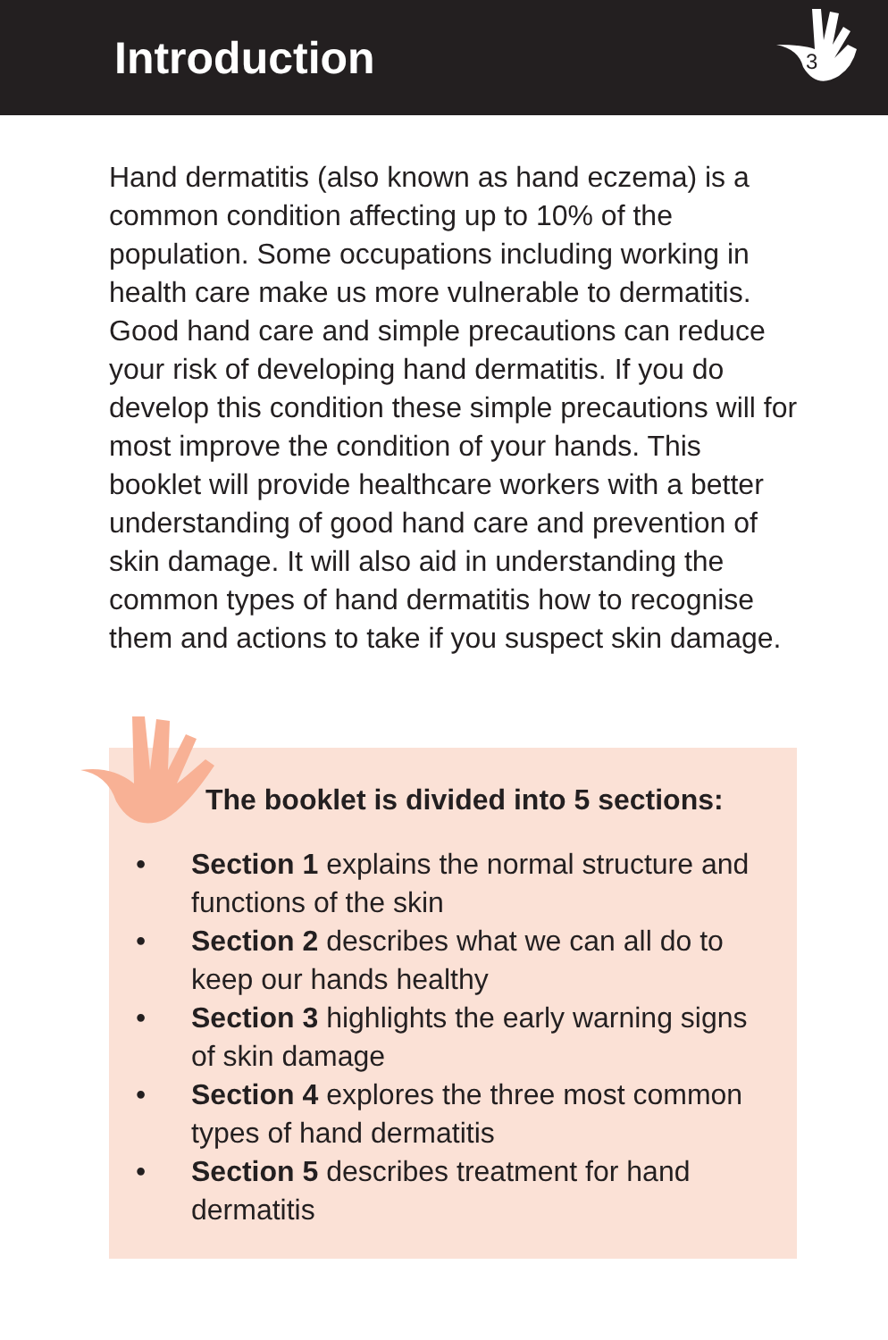Introduction
3
Hand dermatitis (also known as hand eczema) is a common condition affecting up to 10% of the population. Some occupations including working in health care make us more vulnerable to dermatitis. Good hand care and simple precautions can reduce your risk of developing hand dermatitis. If you do develop this condition these simple precautions will for most improve the condition of your hands. This booklet will provide healthcare workers with a better understanding of good hand care and prevention of skin damage. It will also aid in understanding the common types of hand dermatitis how to recognise them and actions to take if you suspect skin damage.
The booklet is divided into 5 sections:
• Section 1 explains the normal structure and functions of the skin
• Section 2 describes what we can all do to keep our hands healthy
• Section 3 highlights the early warning signs of skin damage
• Section 4 explores the three most common types of hand dermatitis
• Section 5 describes treatment for hand dermatitis